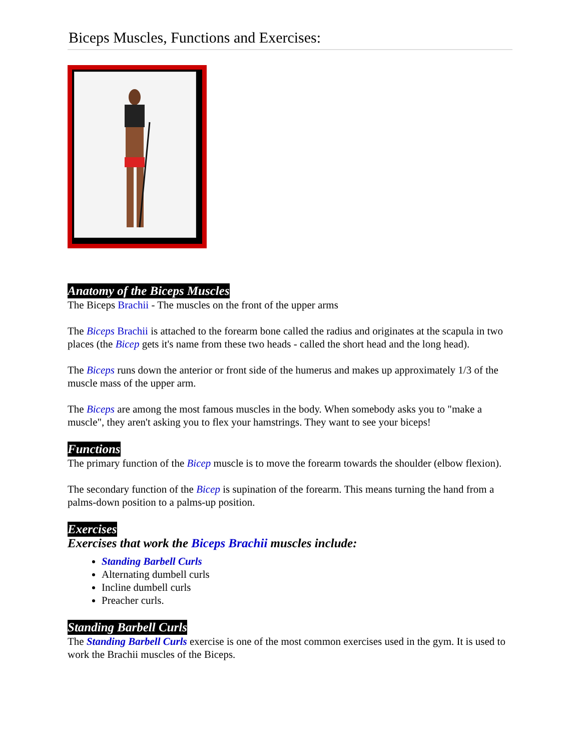Biceps Muscles, Functions and Exercises:
Anatomy of the Biceps Muscles
The Biceps Brachii - The muscles on the front of the upper arms
The Biceps Brachii is attached to the forearm bone called the radius and originates at the scapula in two places (the Bicep gets it's name from these two heads - called the short head and the long head).
The Biceps runs down the anterior or front side of the humerus and makes up approximately 1/3 of the muscle mass of the upper arm.
The Biceps are among the most famous muscles in the body. When somebody asks you to "make a muscle", they aren't asking you to flex your hamstrings. They want to see your biceps!
Functions
The primary function of the Bicep muscle is to move the forearm towards the shoulder (elbow flexion).
The secondary function of the Bicep is supination of the forearm. This means turning the hand from a palms-down position to a palms-up position.
Exercises
Exercises that work the Biceps Brachii muscles include:
Standing Barbell Curls
Alternating dumbell curls
Incline dumbell curls
Preacher curls.
Standing Barbell Curls
The Standing Barbell Curls exercise is one of the most common exercises used in the gym. It is used to work the Brachii muscles of the Biceps.